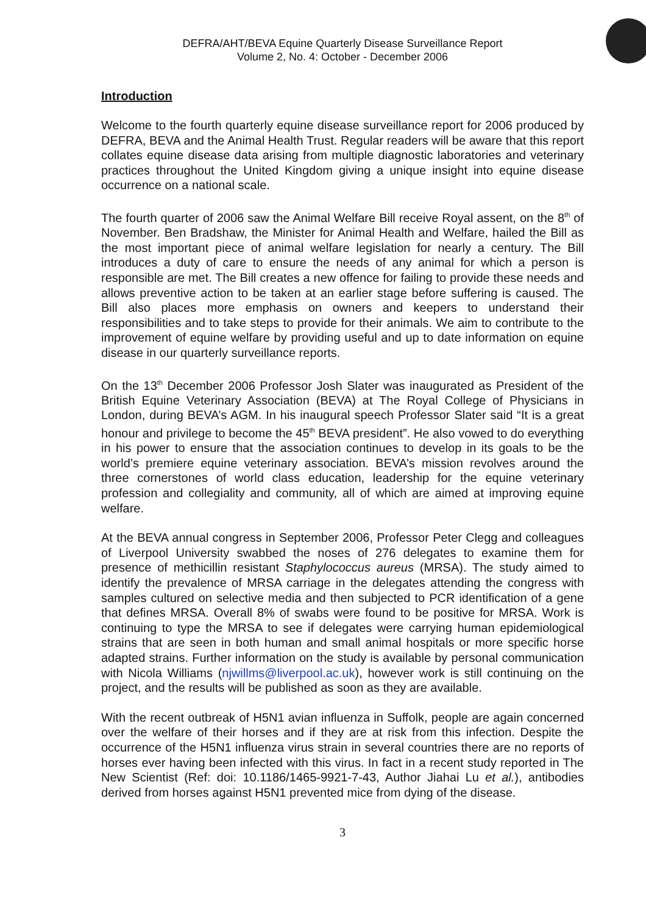DEFRA/AHT/BEVA Equine Quarterly Disease Surveillance Report
Volume 2, No. 4: October - December 2006
Introduction
Welcome to the fourth quarterly equine disease surveillance report for 2006 produced by DEFRA, BEVA and the Animal Health Trust. Regular readers will be aware that this report collates equine disease data arising from multiple diagnostic laboratories and veterinary practices throughout the United Kingdom giving a unique insight into equine disease occurrence on a national scale.
The fourth quarter of 2006 saw the Animal Welfare Bill receive Royal assent, on the 8<sup>th</sup> of November. Ben Bradshaw, the Minister for Animal Health and Welfare, hailed the Bill as the most important piece of animal welfare legislation for nearly a century. The Bill introduces a duty of care to ensure the needs of any animal for which a person is responsible are met. The Bill creates a new offence for failing to provide these needs and allows preventive action to be taken at an earlier stage before suffering is caused. The Bill also places more emphasis on owners and keepers to understand their responsibilities and to take steps to provide for their animals. We aim to contribute to the improvement of equine welfare by providing useful and up to date information on equine disease in our quarterly surveillance reports.
On the 13<sup>th</sup> December 2006 Professor Josh Slater was inaugurated as President of the British Equine Veterinary Association (BEVA) at The Royal College of Physicians in London, during BEVA’s AGM. In his inaugural speech Professor Slater said “It is a great honour and privilege to become the 45<sup>th</sup> BEVA president”. He also vowed to do everything in his power to ensure that the association continues to develop in its goals to be the world’s premiere equine veterinary association. BEVA’s mission revolves around the three cornerstones of world class education, leadership for the equine veterinary profession and collegiality and community, all of which are aimed at improving equine welfare.
At the BEVA annual congress in September 2006, Professor Peter Clegg and colleagues of Liverpool University swabbed the noses of 276 delegates to examine them for presence of methicillin resistant Staphylococcus aureus (MRSA). The study aimed to identify the prevalence of MRSA carriage in the delegates attending the congress with samples cultured on selective media and then subjected to PCR identification of a gene that defines MRSA. Overall 8% of swabs were found to be positive for MRSA. Work is continuing to type the MRSA to see if delegates were carrying human epidemiological strains that are seen in both human and small animal hospitals or more specific horse adapted strains. Further information on the study is available by personal communication with Nicola Williams (njwillms@liverpool.ac.uk), however work is still continuing on the project, and the results will be published as soon as they are available.
With the recent outbreak of H5N1 avian influenza in Suffolk, people are again concerned over the welfare of their horses and if they are at risk from this infection. Despite the occurrence of the H5N1 influenza virus strain in several countries there are no reports of horses ever having been infected with this virus. In fact in a recent study reported in The New Scientist (Ref: doi: 10.1186/1465-9921-7-43, Author Jiahai Lu et al.), antibodies derived from horses against H5N1 prevented mice from dying of the disease.
3